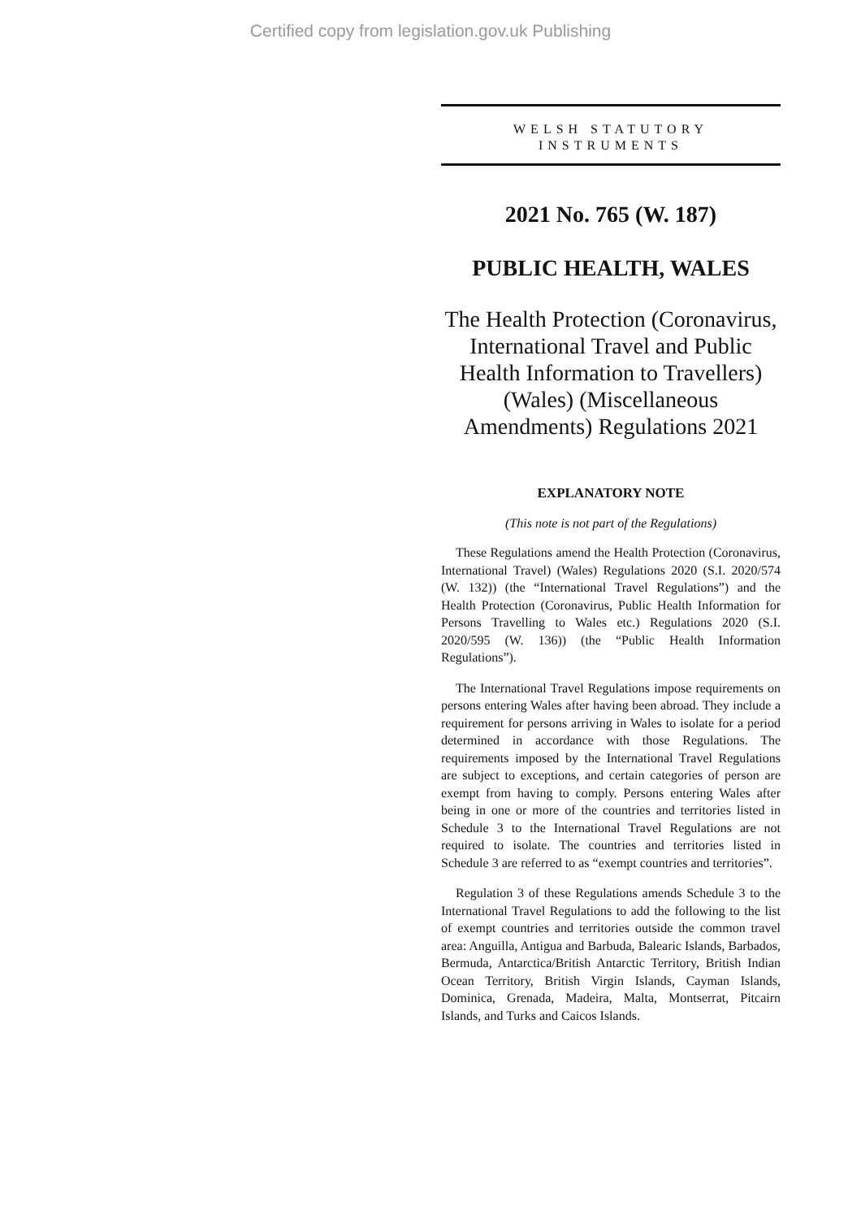Certified copy from legislation.gov.uk Publishing
WELSH STATUTORY
INSTRUMENTS
2021 No. 765 (W. 187)
PUBLIC HEALTH, WALES
The Health Protection (Coronavirus, International Travel and Public Health Information to Travellers) (Wales) (Miscellaneous Amendments) Regulations 2021
EXPLANATORY NOTE
(This note is not part of the Regulations)
These Regulations amend the Health Protection (Coronavirus, International Travel) (Wales) Regulations 2020 (S.I. 2020/574 (W. 132)) (the “International Travel Regulations”) and the Health Protection (Coronavirus, Public Health Information for Persons Travelling to Wales etc.) Regulations 2020 (S.I. 2020/595 (W. 136)) (the “Public Health Information Regulations”).
The International Travel Regulations impose requirements on persons entering Wales after having been abroad. They include a requirement for persons arriving in Wales to isolate for a period determined in accordance with those Regulations. The requirements imposed by the International Travel Regulations are subject to exceptions, and certain categories of person are exempt from having to comply. Persons entering Wales after being in one or more of the countries and territories listed in Schedule 3 to the International Travel Regulations are not required to isolate. The countries and territories listed in Schedule 3 are referred to as “exempt countries and territories”.
Regulation 3 of these Regulations amends Schedule 3 to the International Travel Regulations to add the following to the list of exempt countries and territories outside the common travel area: Anguilla, Antigua and Barbuda, Balearic Islands, Barbados, Bermuda, Antarctica/British Antarctic Territory, British Indian Ocean Territory, British Virgin Islands, Cayman Islands, Dominica, Grenada, Madeira, Malta, Montserrat, Pitcairn Islands, and Turks and Caicos Islands.